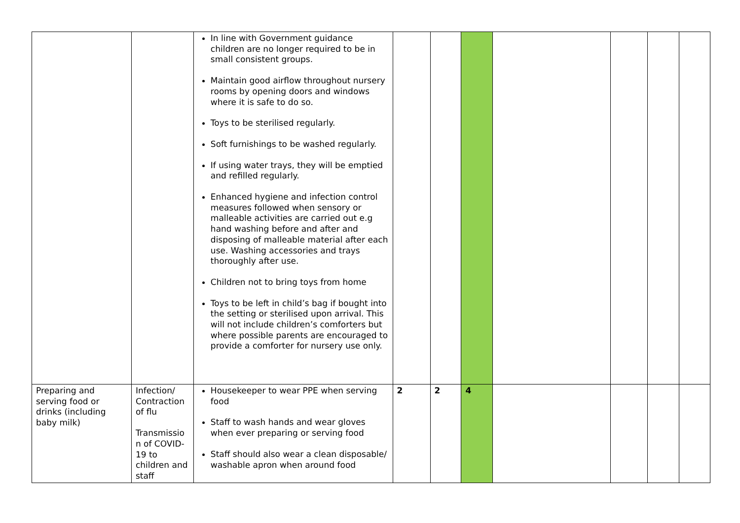| | | In line with Government guidance children are no longer required to be in small consistent groups. Maintain good airflow throughout nursery rooms by opening doors and windows where it is safe to do so. Toys to be sterilised regularly. Soft furnishings to be washed regularly. If using water trays, they will be emptied and refilled regularly. Enhanced hygiene and infection control measures followed when sensory or malleable activities are carried out e.g hand washing before and after and disposing of malleable material after each use. Washing accessories and trays thoroughly after use. Children not to bring toys from home Toys to be left in child’s bag if bought into the setting or sterilised upon arrival. This will not include children’s comforters but where possible parents are encouraged to provide a comforter for nursery use only. | | | | | | | |
| Preparing and serving food or drinks (including baby milk) | Infection/ Contraction of flu Transmissio n of COVID-19 to children and staff | Housekeeper to wear PPE when serving food Staff to wash hands and wear gloves when ever preparing or serving food Staff should also wear a clean disposable/ washable apron when around food | 2 | 2 | 4 | | | | |